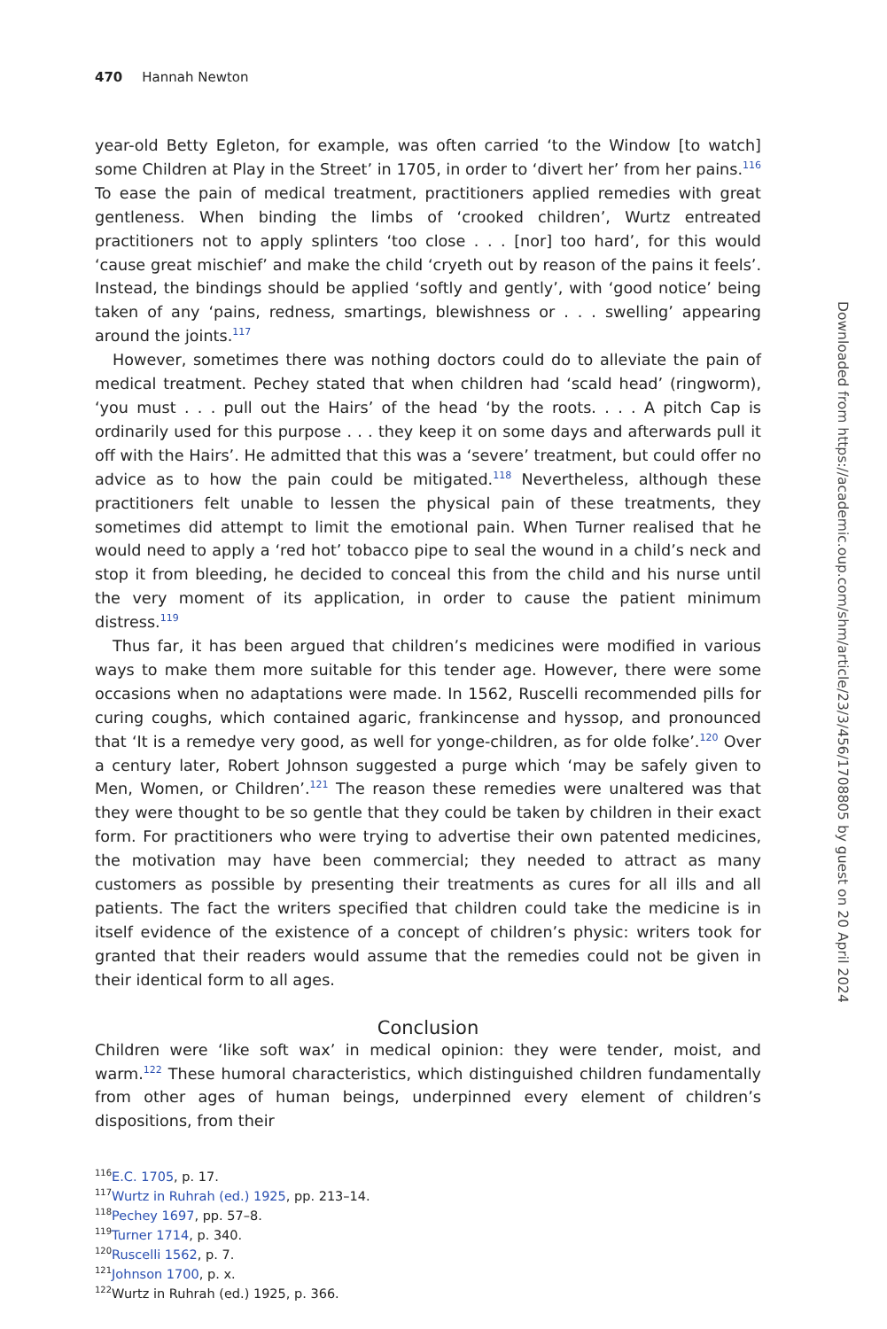470 Hannah Newton
year-old Betty Egleton, for example, was often carried ‘to the Window [to watch] some Children at Play in the Street’ in 1705, in order to ‘divert her’ from her pains.<sup>116</sup> To ease the pain of medical treatment, practitioners applied remedies with great gentleness. When binding the limbs of ‘crooked children’, Wurtz entreated practitioners not to apply splinters ‘too close . . . [nor] too hard’, for this would ‘cause great mischief’ and make the child ‘cryeth out by reason of the pains it feels’. Instead, the bindings should be applied ‘softly and gently’, with ‘good notice’ being taken of any ‘pains, redness, smartings, blewishness or . . . swelling’ appearing around the joints.<sup>117</sup>
However, sometimes there was nothing doctors could do to alleviate the pain of medical treatment. Pechey stated that when children had ‘scald head’ (ringworm), ‘you must . . . pull out the Hairs’ of the head ‘by the roots. . . . A pitch Cap is ordinarily used for this purpose . . . they keep it on some days and afterwards pull it off with the Hairs’. He admitted that this was a ‘severe’ treatment, but could offer no advice as to how the pain could be mitigated.<sup>118</sup> Nevertheless, although these practitioners felt unable to lessen the physical pain of these treatments, they sometimes did attempt to limit the emotional pain. When Turner realised that he would need to apply a ‘red hot’ tobacco pipe to seal the wound in a child’s neck and stop it from bleeding, he decided to conceal this from the child and his nurse until the very moment of its application, in order to cause the patient minimum distress.<sup>119</sup>
Thus far, it has been argued that children’s medicines were modified in various ways to make them more suitable for this tender age. However, there were some occasions when no adaptations were made. In 1562, Ruscelli recommended pills for curing coughs, which contained agaric, frankincense and hyssop, and pronounced that ‘It is a remedye very good, as well for yonge-children, as for olde folke’.<sup>120</sup> Over a century later, Robert Johnson suggested a purge which ‘may be safely given to Men, Women, or Children’.<sup>121</sup> The reason these remedies were unaltered was that they were thought to be so gentle that they could be taken by children in their exact form. For practitioners who were trying to advertise their own patented medicines, the motivation may have been commercial; they needed to attract as many customers as possible by presenting their treatments as cures for all ills and all patients. The fact the writers specified that children could take the medicine is in itself evidence of the existence of a concept of children’s physic: writers took for granted that their readers would assume that the remedies could not be given in their identical form to all ages.
Conclusion
Children were ‘like soft wax’ in medical opinion: they were tender, moist, and warm.<sup>122</sup> These humoral characteristics, which distinguished children fundamentally from other ages of human beings, underpinned every element of children’s dispositions, from their
<sup>116</sup> E.C. 1705, p. 17.
<sup>117</sup> Wurtz in Ruhrah (ed.) 1925, pp. 213–14.
<sup>118</sup> Pechey 1697, pp. 57–8.
<sup>119</sup> Turner 1714, p. 340.
<sup>120</sup> Ruscelli 1562, p. 7.
<sup>121</sup> Johnson 1700, p. x.
<sup>122</sup> Wurtz in Ruhrah (ed.) 1925, p. 366.
Downloaded from https://academic.oup.com/shm/article/23/3/456/1708805 by guest on 20 April 2024